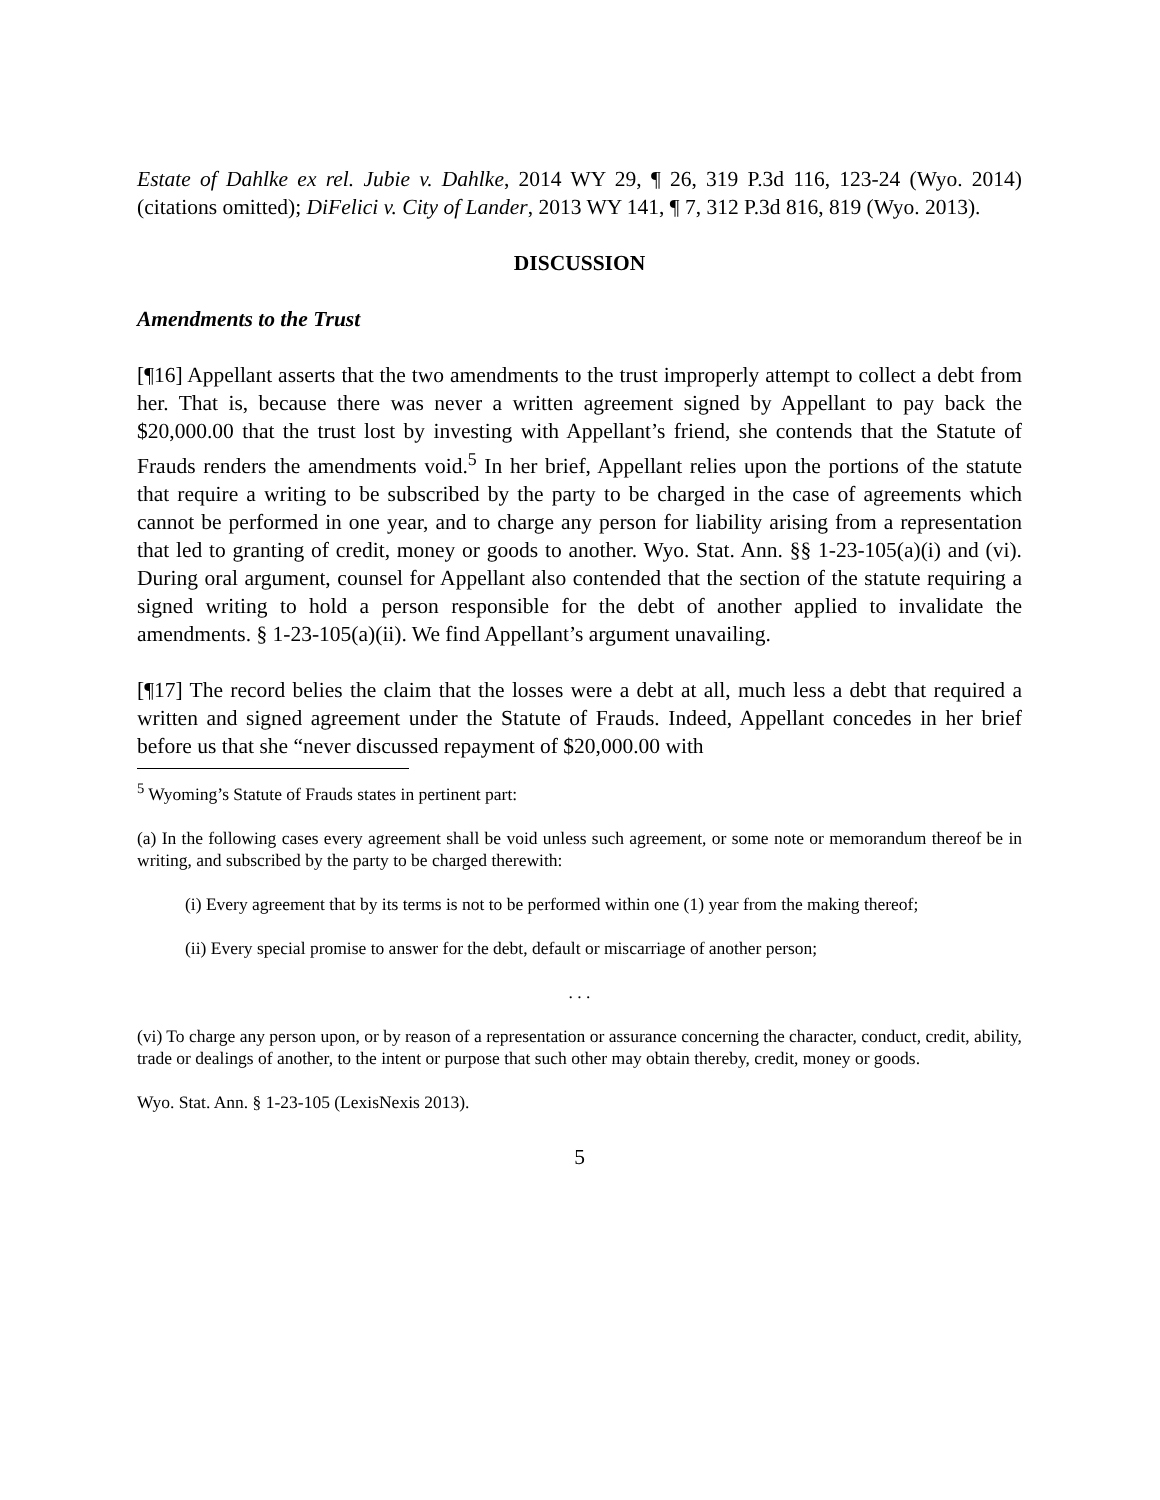Estate of Dahlke ex rel. Jubie v. Dahlke, 2014 WY 29, ¶ 26, 319 P.3d 116, 123-24 (Wyo. 2014) (citations omitted); DiFelici v. City of Lander, 2013 WY 141, ¶ 7, 312 P.3d 816, 819 (Wyo. 2013).
DISCUSSION
Amendments to the Trust
[¶16] Appellant asserts that the two amendments to the trust improperly attempt to collect a debt from her. That is, because there was never a written agreement signed by Appellant to pay back the $20,000.00 that the trust lost by investing with Appellant’s friend, she contends that the Statute of Frauds renders the amendments void.<sup>5</sup> In her brief, Appellant relies upon the portions of the statute that require a writing to be subscribed by the party to be charged in the case of agreements which cannot be performed in one year, and to charge any person for liability arising from a representation that led to granting of credit, money or goods to another. Wyo. Stat. Ann. §§ 1-23-105(a)(i) and (vi). During oral argument, counsel for Appellant also contended that the section of the statute requiring a signed writing to hold a person responsible for the debt of another applied to invalidate the amendments. § 1-23-105(a)(ii). We find Appellant’s argument unavailing.
[¶17] The record belies the claim that the losses were a debt at all, much less a debt that required a written and signed agreement under the Statute of Frauds. Indeed, Appellant concedes in her brief before us that she “never discussed repayment of $20,000.00 with
<sup>5</sup> Wyoming’s Statute of Frauds states in pertinent part:
(a) In the following cases every agreement shall be void unless such agreement, or some note or memorandum thereof be in writing, and subscribed by the party to be charged therewith:
(i) Every agreement that by its terms is not to be performed within one (1) year from the making thereof;
(ii) Every special promise to answer for the debt, default or miscarriage of another person;
. . .
(vi) To charge any person upon, or by reason of a representation or assurance concerning the character, conduct, credit, ability, trade or dealings of another, to the intent or purpose that such other may obtain thereby, credit, money or goods.
Wyo. Stat. Ann. § 1-23-105 (LexisNexis 2013).
5